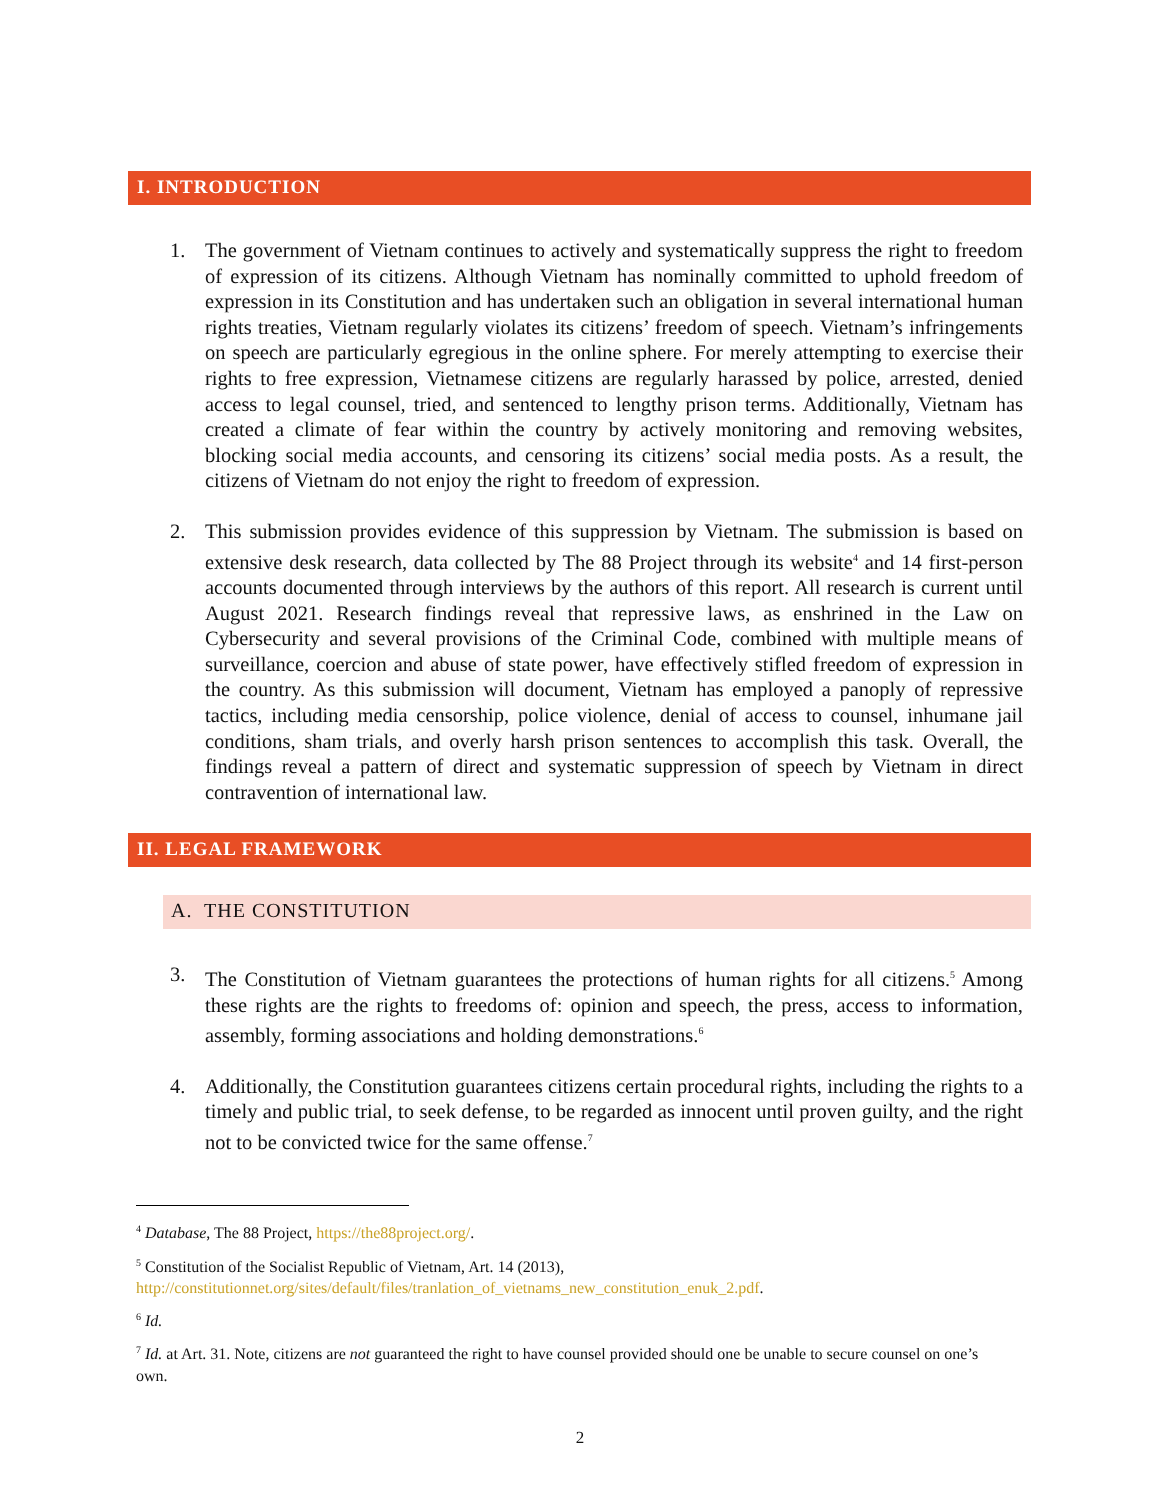I. INTRODUCTION
1. The government of Vietnam continues to actively and systematically suppress the right to freedom of expression of its citizens. Although Vietnam has nominally committed to uphold freedom of expression in its Constitution and has undertaken such an obligation in several international human rights treaties, Vietnam regularly violates its citizens’ freedom of speech. Vietnam’s infringements on speech are particularly egregious in the online sphere. For merely attempting to exercise their rights to free expression, Vietnamese citizens are regularly harassed by police, arrested, denied access to legal counsel, tried, and sentenced to lengthy prison terms. Additionally, Vietnam has created a climate of fear within the country by actively monitoring and removing websites, blocking social media accounts, and censoring its citizens’ social media posts. As a result, the citizens of Vietnam do not enjoy the right to freedom of expression.
2. This submission provides evidence of this suppression by Vietnam. The submission is based on extensive desk research, data collected by The 88 Project through its website<sup>4</sup> and 14 first-person accounts documented through interviews by the authors of this report. All research is current until August 2021. Research findings reveal that repressive laws, as enshrined in the Law on Cybersecurity and several provisions of the Criminal Code, combined with multiple means of surveillance, coercion and abuse of state power, have effectively stifled freedom of expression in the country. As this submission will document, Vietnam has employed a panoply of repressive tactics, including media censorship, police violence, denial of access to counsel, inhumane jail conditions, sham trials, and overly harsh prison sentences to accomplish this task. Overall, the findings reveal a pattern of direct and systematic suppression of speech by Vietnam in direct contravention of international law.
II. LEGAL FRAMEWORK
A. THE CONSTITUTION
3. The Constitution of Vietnam guarantees the protections of human rights for all citizens.<sup>5</sup> Among these rights are the rights to freedoms of: opinion and speech, the press, access to information, assembly, forming associations and holding demonstrations.<sup>6</sup>
4. Additionally, the Constitution guarantees citizens certain procedural rights, including the rights to a timely and public trial, to seek defense, to be regarded as innocent until proven guilty, and the right not to be convicted twice for the same offense.<sup>7</sup>
<sup>4</sup> Database, The 88 Project, https://the88project.org/.
<sup>5</sup> Constitution of the Socialist Republic of Vietnam, Art. 14 (2013), http://constitutionnet.org/sites/default/files/tranlation_of_vietnams_new_constitution_enuk_2.pdf.
<sup>6</sup> Id.
<sup>7</sup> Id. at Art. 31. Note, citizens are not guaranteed the right to have counsel provided should one be unable to secure counsel on one’s own.
2